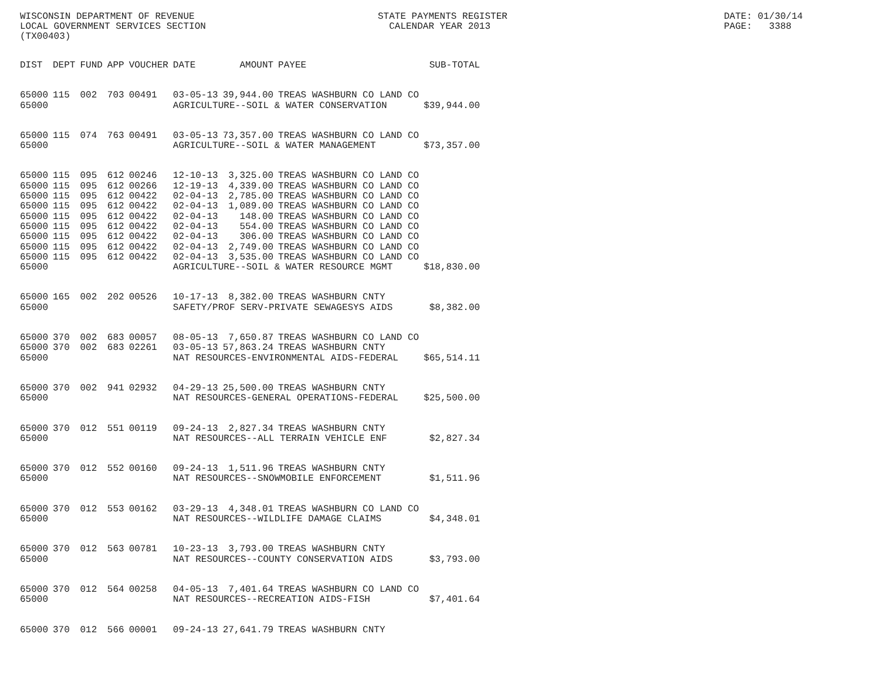WISCONSIN DEPARTMENT OF REVENUE LOCAL GOVERNMENT SERVICES SECTION (TX00403)
STATE PAYMENTS REGISTER CALENDAR YEAR 2013
DATE: 01/30/14 PAGE: 3388
| DIST | DEPT | FUND | APP | VOUCHER | DATE | AMOUNT | PAYEE | SUB-TOTAL |
| --- | --- | --- | --- | --- | --- | --- | --- | --- |
| 65000 | 115 | 002 | 703 | 00491 | 03-05-13 | 39,944.00 | TREAS WASHBURN CO LAND CO | |
| 65000 | | | | | AGRICULTURE--SOIL & WATER CONSERVATION | | | $39,944.00 |
| 65000 | 115 | 074 | 763 | 00491 | 03-05-13 | 73,357.00 | TREAS WASHBURN CO LAND CO | |
| 65000 | | | | | AGRICULTURE--SOIL & WATER MANAGEMENT | | | $73,357.00 |
| 65000 | 115 | 095 | 612 | 00246 | 12-10-13 | 3,325.00 | TREAS WASHBURN CO LAND CO | |
| 65000 | 115 | 095 | 612 | 00266 | 12-19-13 | 4,339.00 | TREAS WASHBURN CO LAND CO | |
| 65000 | 115 | 095 | 612 | 00422 | 02-04-13 | 2,785.00 | TREAS WASHBURN CO LAND CO | |
| 65000 | 115 | 095 | 612 | 00422 | 02-04-13 | 1,089.00 | TREAS WASHBURN CO LAND CO | |
| 65000 | 115 | 095 | 612 | 00422 | 02-04-13 | 148.00 | TREAS WASHBURN CO LAND CO | |
| 65000 | 115 | 095 | 612 | 00422 | 02-04-13 | 554.00 | TREAS WASHBURN CO LAND CO | |
| 65000 | 115 | 095 | 612 | 00422 | 02-04-13 | 306.00 | TREAS WASHBURN CO LAND CO | |
| 65000 | 115 | 095 | 612 | 00422 | 02-04-13 | 2,749.00 | TREAS WASHBURN CO LAND CO | |
| 65000 | 115 | 095 | 612 | 00422 | 02-04-13 | 3,535.00 | TREAS WASHBURN CO LAND CO | |
| 65000 | | | | | AGRICULTURE--SOIL & WATER RESOURCE MGMT | | | $18,830.00 |
| 65000 | 165 | 002 | 202 | 00526 | 10-17-13 | 8,382.00 | TREAS WASHBURN CNTY | |
| 65000 | | | | | SAFETY/PROF SERV-PRIVATE SEWAGESYS AIDS | | | $8,382.00 |
| 65000 | 370 | 002 | 683 | 00057 | 08-05-13 | 7,650.87 | TREAS WASHBURN CO LAND CO | |
| 65000 | 370 | 002 | 683 | 02261 | 03-05-13 | 57,863.24 | TREAS WASHBURN CNTY | |
| 65000 | | | | | NAT RESOURCES-ENVIRONMENTAL AIDS-FEDERAL | | | $65,514.11 |
| 65000 | 370 | 002 | 941 | 02932 | 04-29-13 | 25,500.00 | TREAS WASHBURN CNTY | |
| 65000 | | | | | NAT RESOURCES-GENERAL OPERATIONS-FEDERAL | | | $25,500.00 |
| 65000 | 370 | 012 | 551 | 00119 | 09-24-13 | 2,827.34 | TREAS WASHBURN CNTY | |
| 65000 | | | | | NAT RESOURCES--ALL TERRAIN VEHICLE ENF | | | $2,827.34 |
| 65000 | 370 | 012 | 552 | 00160 | 09-24-13 | 1,511.96 | TREAS WASHBURN CNTY | |
| 65000 | | | | | NAT RESOURCES--SNOWMOBILE ENFORCEMENT | | | $1,511.96 |
| 65000 | 370 | 012 | 553 | 00162 | 03-29-13 | 4,348.01 | TREAS WASHBURN CO LAND CO | |
| 65000 | | | | | NAT RESOURCES--WILDLIFE DAMAGE CLAIMS | | | $4,348.01 |
| 65000 | 370 | 012 | 563 | 00781 | 10-23-13 | 3,793.00 | TREAS WASHBURN CNTY | |
| 65000 | | | | | NAT RESOURCES--COUNTY CONSERVATION AIDS | | | $3,793.00 |
| 65000 | 370 | 012 | 564 | 00258 | 04-05-13 | 7,401.64 | TREAS WASHBURN CO LAND CO | |
| 65000 | | | | | NAT RESOURCES--RECREATION AIDS-FISH | | | $7,401.64 |
| 65000 | 370 | 012 | 566 | 00001 | 09-24-13 | 27,641.79 | TREAS WASHBURN CNTY | |